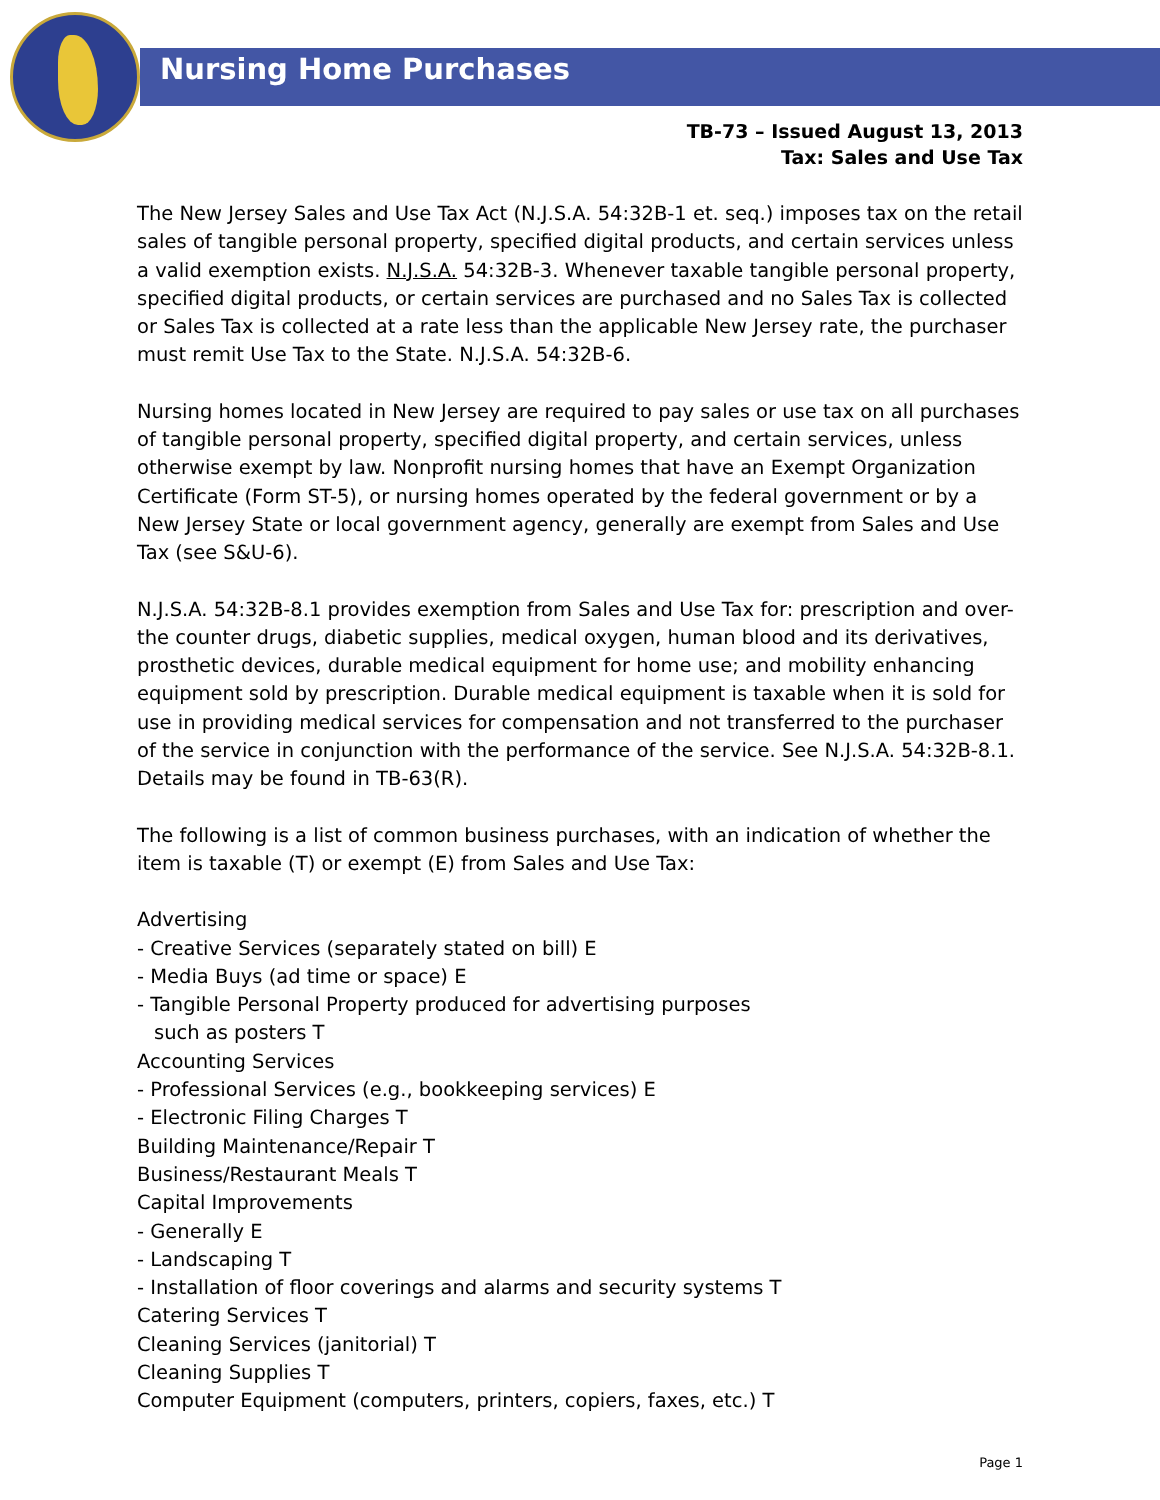Nursing Home Purchases
TB-73 – Issued August 13, 2013
Tax: Sales and Use Tax
The New Jersey Sales and Use Tax Act (N.J.S.A. 54:32B-1 et. seq.) imposes tax on the retail sales of tangible personal property, specified digital products, and certain services unless a valid exemption exists. N.J.S.A. 54:32B-3. Whenever taxable tangible personal property, specified digital products, or certain services are purchased and no Sales Tax is collected or Sales Tax is collected at a rate less than the applicable New Jersey rate, the purchaser must remit Use Tax to the State. N.J.S.A. 54:32B-6.
Nursing homes located in New Jersey are required to pay sales or use tax on all purchases of tangible personal property, specified digital property, and certain services, unless otherwise exempt by law. Nonprofit nursing homes that have an Exempt Organization Certificate (Form ST-5), or nursing homes operated by the federal government or by a New Jersey State or local government agency, generally are exempt from Sales and Use Tax (see S&U-6).
N.J.S.A. 54:32B-8.1 provides exemption from Sales and Use Tax for: prescription and over-the counter drugs, diabetic supplies, medical oxygen, human blood and its derivatives, prosthetic devices, durable medical equipment for home use; and mobility enhancing equipment sold by prescription. Durable medical equipment is taxable when it is sold for use in providing medical services for compensation and not transferred to the purchaser of the service in conjunction with the performance of the service. See N.J.S.A. 54:32B-8.1. Details may be found in TB-63(R).
The following is a list of common business purchases, with an indication of whether the item is taxable (T) or exempt (E) from Sales and Use Tax:
Advertising
- Creative Services (separately stated on bill) E
- Media Buys (ad time or space) E
- Tangible Personal Property produced for advertising purposes
such as posters T
Accounting Services
- Professional Services (e.g., bookkeeping services) E
- Electronic Filing Charges T
Building Maintenance/Repair T
Business/Restaurant Meals T
Capital Improvements
- Generally E
- Landscaping T
- Installation of floor coverings and alarms and security systems T
Catering Services T
Cleaning Services (janitorial) T
Cleaning Supplies T
Computer Equipment (computers, printers, copiers, faxes, etc.) T
Page 1